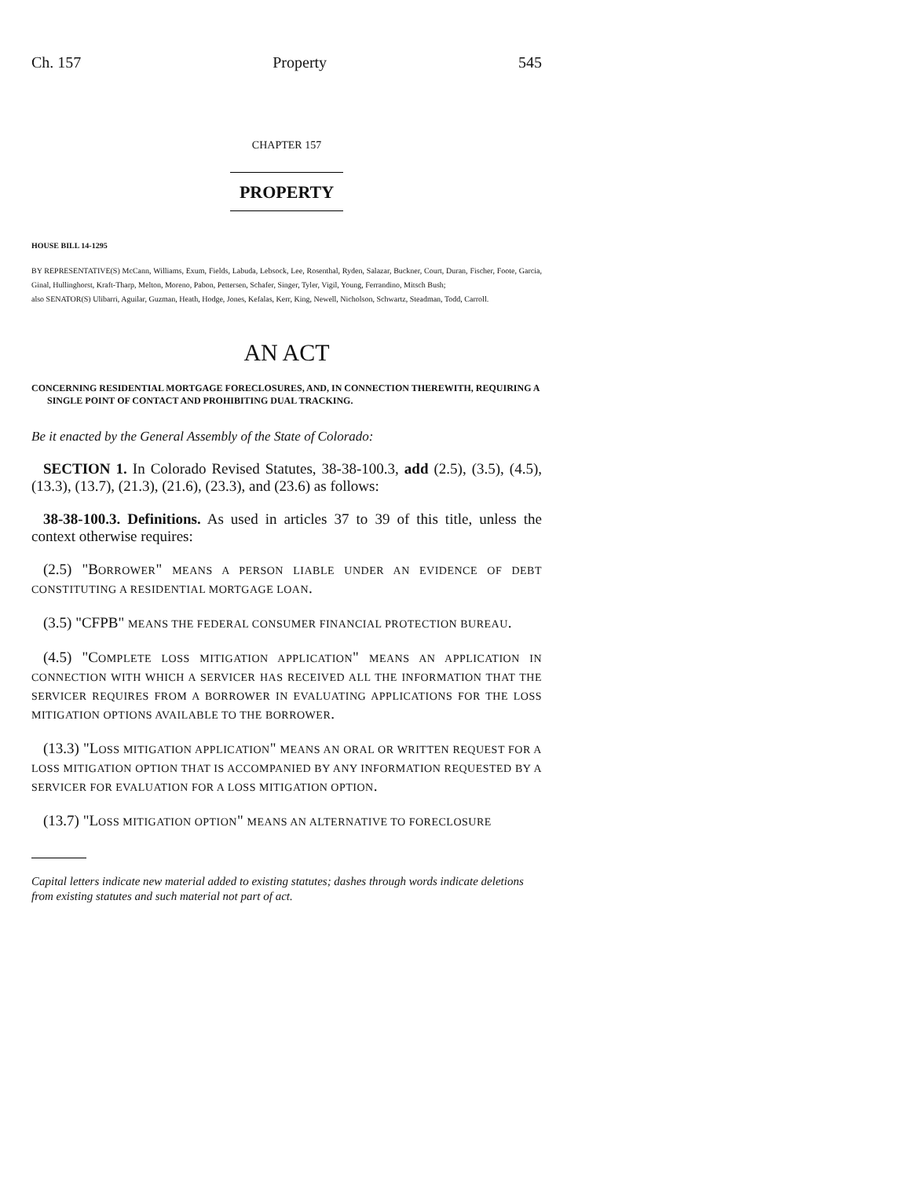Ch. 157 Property 545
CHAPTER 157
PROPERTY
HOUSE BILL 14-1295
BY REPRESENTATIVE(S) McCann, Williams, Exum, Fields, Labuda, Lebsock, Lee, Rosenthal, Ryden, Salazar, Buckner, Court, Duran, Fischer, Foote, Garcia, Ginal, Hullinghorst, Kraft-Tharp, Melton, Moreno, Pabon, Pettersen, Schafer, Singer, Tyler, Vigil, Young, Ferrandino, Mitsch Bush;
also SENATOR(S) Ulibarri, Aguilar, Guzman, Heath, Hodge, Jones, Kefalas, Kerr, King, Newell, Nicholson, Schwartz, Steadman, Todd, Carroll.
AN ACT
CONCERNING RESIDENTIAL MORTGAGE FORECLOSURES, AND, IN CONNECTION THEREWITH, REQUIRING A SINGLE POINT OF CONTACT AND PROHIBITING DUAL TRACKING.
Be it enacted by the General Assembly of the State of Colorado:
SECTION 1. In Colorado Revised Statutes, 38-38-100.3, add (2.5), (3.5), (4.5), (13.3), (13.7), (21.3), (21.6), (23.3), and (23.6) as follows:
38-38-100.3. Definitions. As used in articles 37 to 39 of this title, unless the context otherwise requires:
(2.5) "BORROWER" MEANS A PERSON LIABLE UNDER AN EVIDENCE OF DEBT CONSTITUTING A RESIDENTIAL MORTGAGE LOAN.
(3.5) "CFPB" MEANS THE FEDERAL CONSUMER FINANCIAL PROTECTION BUREAU.
(4.5) "COMPLETE LOSS MITIGATION APPLICATION" MEANS AN APPLICATION IN CONNECTION WITH WHICH A SERVICER HAS RECEIVED ALL THE INFORMATION THAT THE SERVICER REQUIRES FROM A BORROWER IN EVALUATING APPLICATIONS FOR THE LOSS MITIGATION OPTIONS AVAILABLE TO THE BORROWER.
(13.3) "LOSS MITIGATION APPLICATION" MEANS AN ORAL OR WRITTEN REQUEST FOR A LOSS MITIGATION OPTION THAT IS ACCOMPANIED BY ANY INFORMATION REQUESTED BY A SERVICER FOR EVALUATION FOR A LOSS MITIGATION OPTION.
(13.7) "LOSS MITIGATION OPTION" MEANS AN ALTERNATIVE TO FORECLOSURE
Capital letters indicate new material added to existing statutes; dashes through words indicate deletions from existing statutes and such material not part of act.